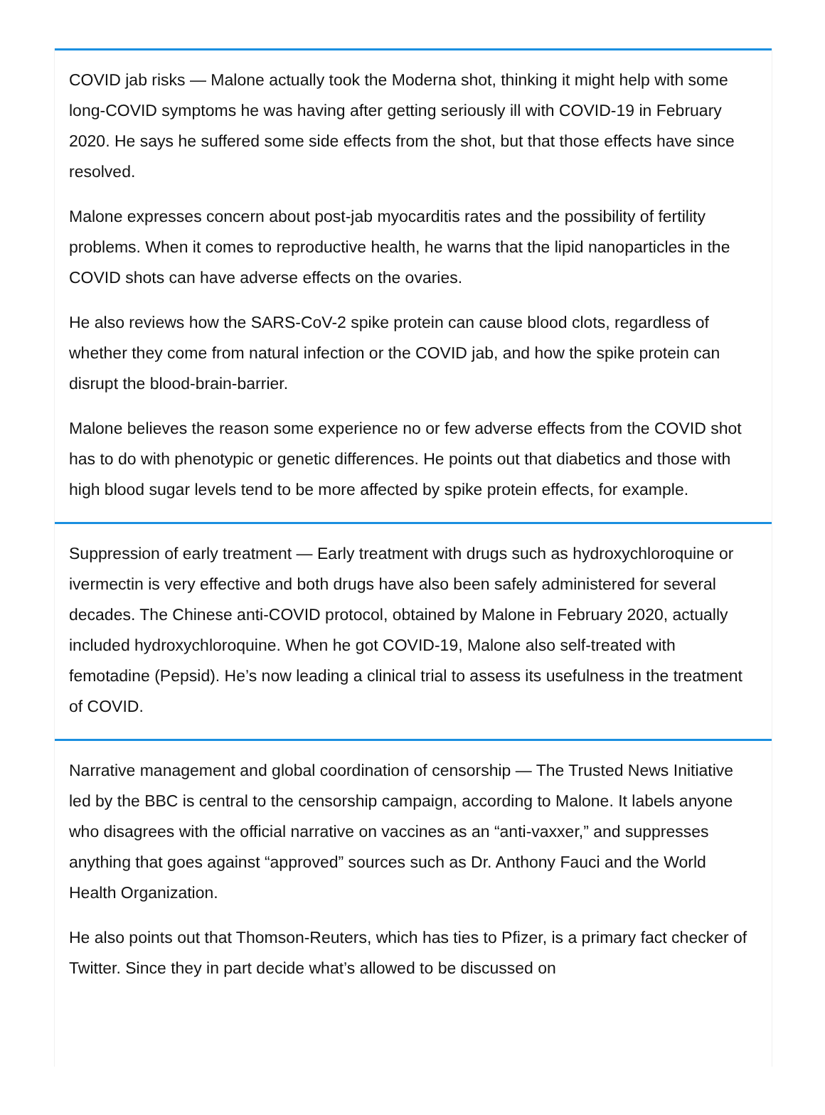COVID jab risks — Malone actually took the Moderna shot, thinking it might help with some long-COVID symptoms he was having after getting seriously ill with COVID-19 in February 2020. He says he suffered some side effects from the shot, but that those effects have since resolved.
Malone expresses concern about post-jab myocarditis rates and the possibility of fertility problems. When it comes to reproductive health, he warns that the lipid nanoparticles in the COVID shots can have adverse effects on the ovaries.
He also reviews how the SARS-CoV-2 spike protein can cause blood clots, regardless of whether they come from natural infection or the COVID jab, and how the spike protein can disrupt the blood-brain-barrier.
Malone believes the reason some experience no or few adverse effects from the COVID shot has to do with phenotypic or genetic differences. He points out that diabetics and those with high blood sugar levels tend to be more affected by spike protein effects, for example.
Suppression of early treatment — Early treatment with drugs such as hydroxychloroquine or ivermectin is very effective and both drugs have also been safely administered for several decades. The Chinese anti-COVID protocol, obtained by Malone in February 2020, actually included hydroxychloroquine. When he got COVID-19, Malone also self-treated with femotadine (Pepsid). He’s now leading a clinical trial to assess its usefulness in the treatment of COVID.
Narrative management and global coordination of censorship — The Trusted News Initiative led by the BBC is central to the censorship campaign, according to Malone. It labels anyone who disagrees with the official narrative on vaccines as an “anti-vaxxer,” and suppresses anything that goes against “approved” sources such as Dr. Anthony Fauci and the World Health Organization.
He also points out that Thomson-Reuters, which has ties to Pfizer, is a primary fact checker of Twitter. Since they in part decide what’s allowed to be discussed on